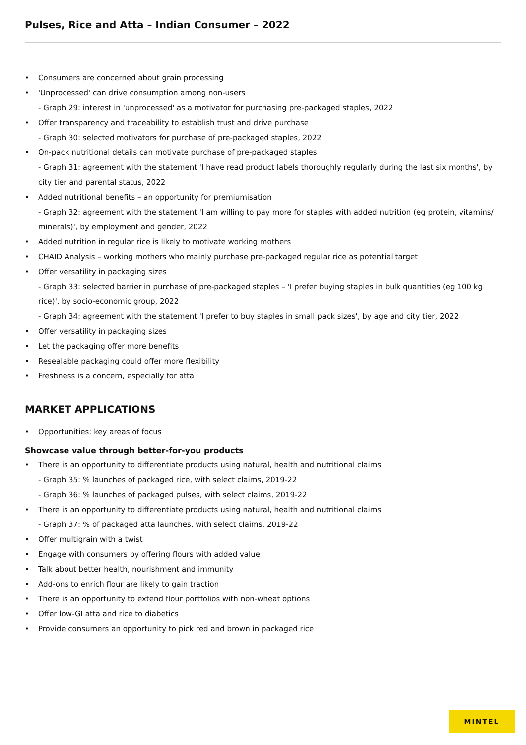Pulses, Rice and Atta – Indian Consumer – 2022
• Consumers are concerned about grain processing
• 'Unprocessed' can drive consumption among non-users
- Graph 29: interest in 'unprocessed' as a motivator for purchasing pre-packaged staples, 2022
• Offer transparency and traceability to establish trust and drive purchase
- Graph 30: selected motivators for purchase of pre-packaged staples, 2022
• On-pack nutritional details can motivate purchase of pre-packaged staples
- Graph 31: agreement with the statement 'I have read product labels thoroughly regularly during the last six months', by city tier and parental status, 2022
• Added nutritional benefits – an opportunity for premiumisation
- Graph 32: agreement with the statement 'I am willing to pay more for staples with added nutrition (eg protein, vitamins/ minerals)', by employment and gender, 2022
• Added nutrition in regular rice is likely to motivate working mothers
• CHAID Analysis – working mothers who mainly purchase pre-packaged regular rice as potential target
• Offer versatility in packaging sizes
- Graph 33: selected barrier in purchase of pre-packaged staples – 'I prefer buying staples in bulk quantities (eg 100 kg rice)', by socio-economic group, 2022
- Graph 34: agreement with the statement 'I prefer to buy staples in small pack sizes', by age and city tier, 2022
• Offer versatility in packaging sizes
• Let the packaging offer more benefits
• Resealable packaging could offer more flexibility
• Freshness is a concern, especially for atta
MARKET APPLICATIONS
• Opportunities: key areas of focus
Showcase value through better-for-you products
• There is an opportunity to differentiate products using natural, health and nutritional claims
- Graph 35: % launches of packaged rice, with select claims, 2019-22
- Graph 36: % launches of packaged pulses, with select claims, 2019-22
• There is an opportunity to differentiate products using natural, health and nutritional claims
- Graph 37: % of packaged atta launches, with select claims, 2019-22
• Offer multigrain with a twist
• Engage with consumers by offering flours with added value
• Talk about better health, nourishment and immunity
• Add-ons to enrich flour are likely to gain traction
• There is an opportunity to extend flour portfolios with non-wheat options
• Offer low-GI atta and rice to diabetics
• Provide consumers an opportunity to pick red and brown in packaged rice
MINTEL